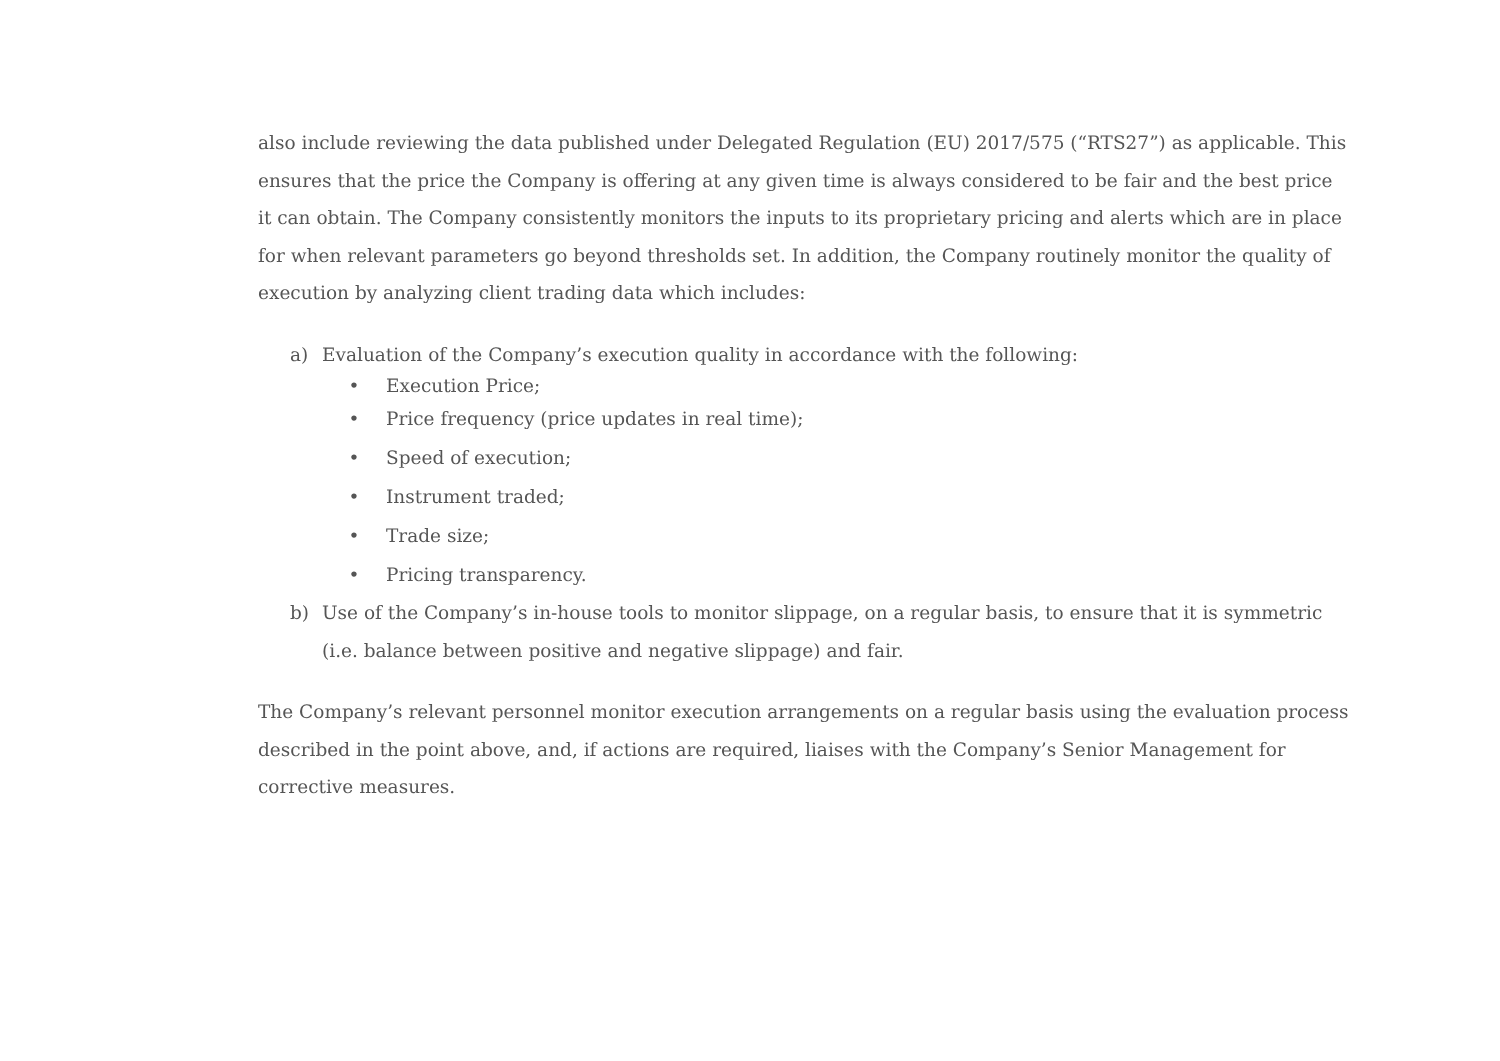also include reviewing the data published under Delegated Regulation (EU) 2017/575 (“RTS27”) as applicable. This ensures that the price the Company is offering at any given time is always considered to be fair and the best price it can obtain. The Company consistently monitors the inputs to its proprietary pricing and alerts which are in place for when relevant parameters go beyond thresholds set. In addition, the Company routinely monitor the quality of execution by analyzing client trading data which includes:
a) Evaluation of the Company’s execution quality in accordance with the following:
• Execution Price;
• Price frequency (price updates in real time);
• Speed of execution;
• Instrument traded;
• Trade size;
• Pricing transparency.
b) Use of the Company’s in-house tools to monitor slippage, on a regular basis, to ensure that it is symmetric (i.e. balance between positive and negative slippage) and fair.
The Company’s relevant personnel monitor execution arrangements on a regular basis using the evaluation process described in the point above, and, if actions are required, liaises with the Company’s Senior Management for corrective measures.